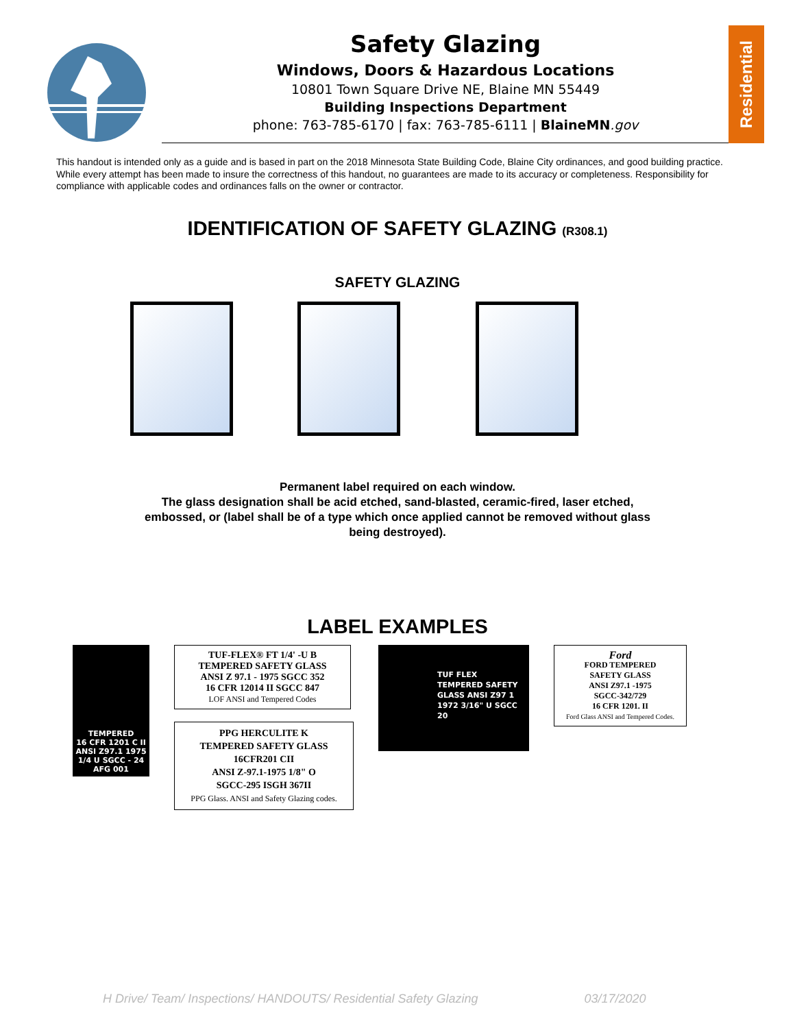Safety Glazing
Windows, Doors & Hazardous Locations
10801 Town Square Drive NE, Blaine MN 55449
Building Inspections Department
phone: 763-785-6170 | fax: 763-785-6111 | BlaineMN.gov
Residential
This handout is intended only as a guide and is based in part on the 2018 Minnesota State Building Code, Blaine City ordinances, and good building practice. While every attempt has been made to insure the correctness of this handout, no guarantees are made to its accuracy or completeness. Responsibility for compliance with applicable codes and ordinances falls on the owner or contractor.
IDENTIFICATION OF SAFETY GLAZING (R308.1)
SAFETY GLAZING
Permanent label required on each window.
The glass designation shall be acid etched, sand-blasted, ceramic-fired, laser etched,
embossed, or (label shall be of a type which once applied cannot be removed without glass
being destroyed).
LABEL EXAMPLES
TEMPERED
16 CFR 1201 C II
ANSI Z97.1 1975
1/4 U SGCC - 24
AFG 001
TUF-FLEX® FT 1/4' -U B
TEMPERED SAFETY GLASS
ANSI Z 97.1 - 1975 SGCC 352
16 CFR 12014 II SGCC 847
LOF ANSI and Tempered Codes
PPG HERCULITE K
TEMPERED SAFETY GLASS
16CFR201 CII
ANSI Z-97.1-1975 1/8" O
SGCC-295 ISGH 367II
PPG Glass. ANSI and Safety Glazing codes.
TUF FLEX
TEMPERED SAFETY
GLASS ANSI Z97 1
1972 3/16" U SGCC
20
Ford
FORD TEMPERED
SAFETY GLASS
ANSI Z97.1 -1975
SGCC-342/729
16 CFR 1201. II
Ford Glass ANSI and Tempered Codes.
H Drive/ Team/ Inspections/ HANDOUTS/ Residential Safety Glazing 03/17/2020